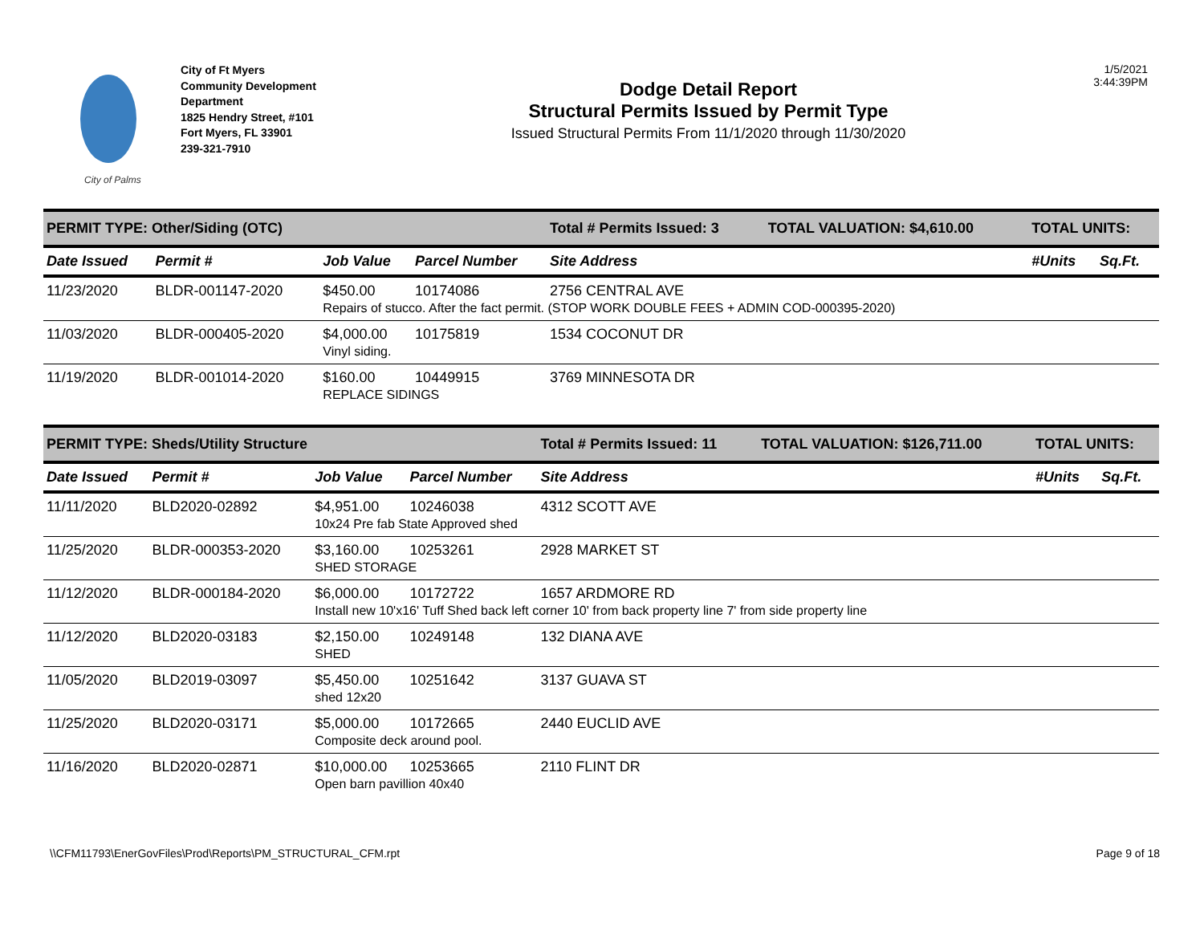City of Palms
City of Ft Myers
Community Development
Department
1825 Hendry Street, #101
Fort Myers, FL 33901
239-321-7910
Dodge Detail Report
Structural Permits Issued by Permit Type
Issued Structural Permits From 11/1/2020 through 11/30/2020
1/5/2021
3:44:39PM
| PERMIT TYPE: Other/Siding (OTC) | | | | Total # Permits Issued: 3 | TOTAL VALUATION: $4,610.00 | TOTAL UNITS: | |
| Date Issued | Permit # | Job Value | Parcel Number | Site Address | | #Units | Sq.Ft. |
| 11/23/2020 | BLDR-001147-2020 | $450.00 | 10174086 | 2756 CENTRAL AVE | | | |
| | | Repairs of stucco. After the fact permit. (STOP WORK DOUBLE FEES + ADMIN COD-000395-2020) | | | | | |
| 11/03/2020 | BLDR-000405-2020 | $4,000.00 | 10175819 | 1534 COCONUT DR | | | |
| | | Vinyl siding. | | | | | |
| 11/19/2020 | BLDR-001014-2020 | $160.00 | 10449915 | 3769 MINNESOTA DR | | | |
| | | REPLACE SIDINGS | | | | | |
| PERMIT TYPE: Sheds/Utility Structure | | | | Total # Permits Issued: 11 | TOTAL VALUATION: $126,711.00 | TOTAL UNITS: | |
| Date Issued | Permit # | Job Value | Parcel Number | Site Address | | #Units | Sq.Ft. |
| 11/11/2020 | BLD2020-02892 | $4,951.00 | 10246038 | 4312 SCOTT AVE | | | |
| | | 10x24 Pre fab State Approved shed | | | | | |
| 11/25/2020 | BLDR-000353-2020 | $3,160.00 | 10253261 | 2928 MARKET ST | | | |
| | | SHED STORAGE | | | | | |
| 11/12/2020 | BLDR-000184-2020 | $6,000.00 | 10172722 | 1657 ARDMORE RD | | | |
| | | Install new 10'x16' Tuff Shed back left corner 10' from back property line 7' from side property line | | | | | |
| 11/12/2020 | BLD2020-03183 | $2,150.00 | 10249148 | 132 DIANA AVE | | | |
| | | SHED | | | | | |
| 11/05/2020 | BLD2019-03097 | $5,450.00 | 10251642 | 3137 GUAVA ST | | | |
| | | shed 12x20 | | | | | |
| 11/25/2020 | BLD2020-03171 | $5,000.00 | 10172665 | 2440 EUCLID AVE | | | |
| | | Composite deck around pool. | | | | | |
| 11/16/2020 | BLD2020-02871 | $10,000.00 | 10253665 | 2110 FLINT DR | | | |
| | | Open barn pavillion 40x40 | | | | | |
\\CFM11793\EnerGovFiles\Prod\Reports\PM_STRUCTURAL_CFM.rpt Page 9 of 18